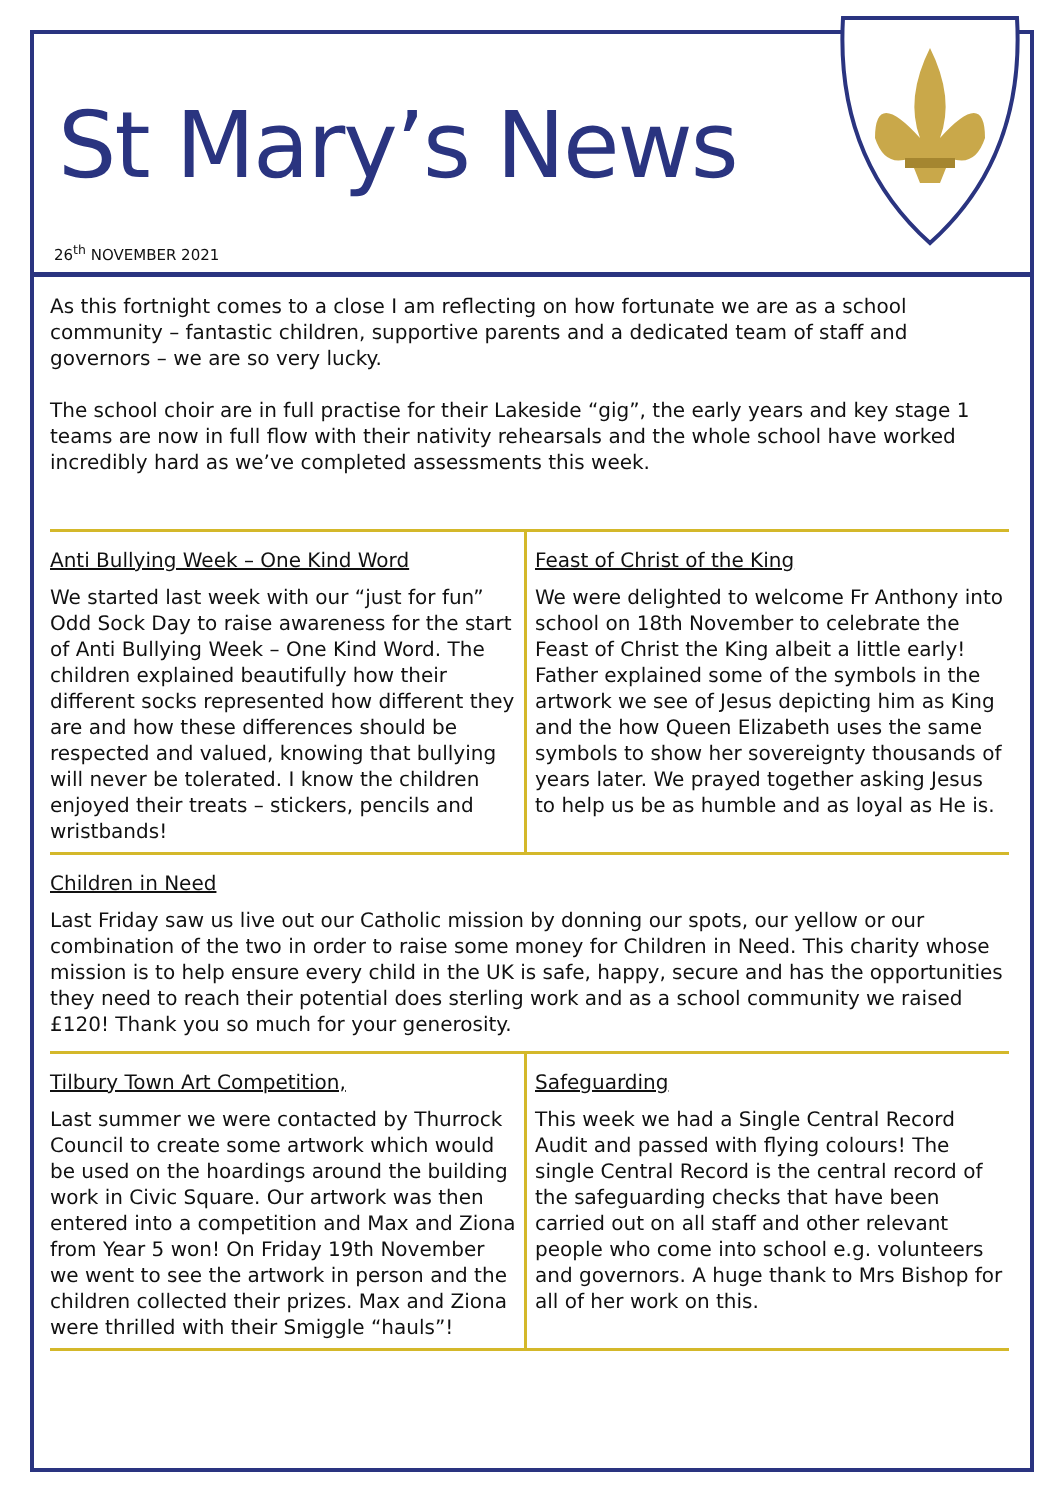St Mary’s News
26<sup>th</sup> NOVEMBER 2021
As this fortnight comes to a close I am reflecting on how fortunate we are as a school community – fantastic children, supportive parents and a dedicated team of staff and governors – we are so very lucky.
The school choir are in full practise for their Lakeside “gig”, the early years and key stage 1 teams are now in full flow with their nativity rehearsals and the whole school have worked incredibly hard as we’ve completed assessments this week.
Anti Bullying Week – One Kind Word
We started last week with our “just for fun” Odd Sock Day to raise awareness for the start of Anti Bullying Week – One Kind Word. The children explained beautifully how their different socks represented how different they are and how these differences should be respected and valued, knowing that bullying will never be tolerated. I know the children enjoyed their treats – stickers, pencils and wristbands!
Feast of Christ of the King
We were delighted to welcome Fr Anthony into school on 18th November to celebrate the Feast of Christ the King albeit a little early! Father explained some of the symbols in the artwork we see of Jesus depicting him as King and the how Queen Elizabeth uses the same symbols to show her sovereignty thousands of years later. We prayed together asking Jesus to help us be as humble and as loyal as He is.
Children in Need
Last Friday saw us live out our Catholic mission by donning our spots, our yellow or our combination of the two in order to raise some money for Children in Need. This charity whose mission is to help ensure every child in the UK is safe, happy, secure and has the opportunities they need to reach their potential does sterling work and as a school community we raised £120! Thank you so much for your generosity.
Tilbury Town Art Competition,
Last summer we were contacted by Thurrock Council to create some artwork which would be used on the hoardings around the building work in Civic Square. Our artwork was then entered into a competition and Max and Ziona from Year 5 won! On Friday 19th November we went to see the artwork in person and the children collected their prizes. Max and Ziona were thrilled with their Smiggle “hauls”!
Safeguarding
This week we had a Single Central Record Audit and passed with flying colours! The single Central Record is the central record of the safeguarding checks that have been carried out on all staff and other relevant people who come into school e.g. volunteers and governors. A huge thank to Mrs Bishop for all of her work on this.